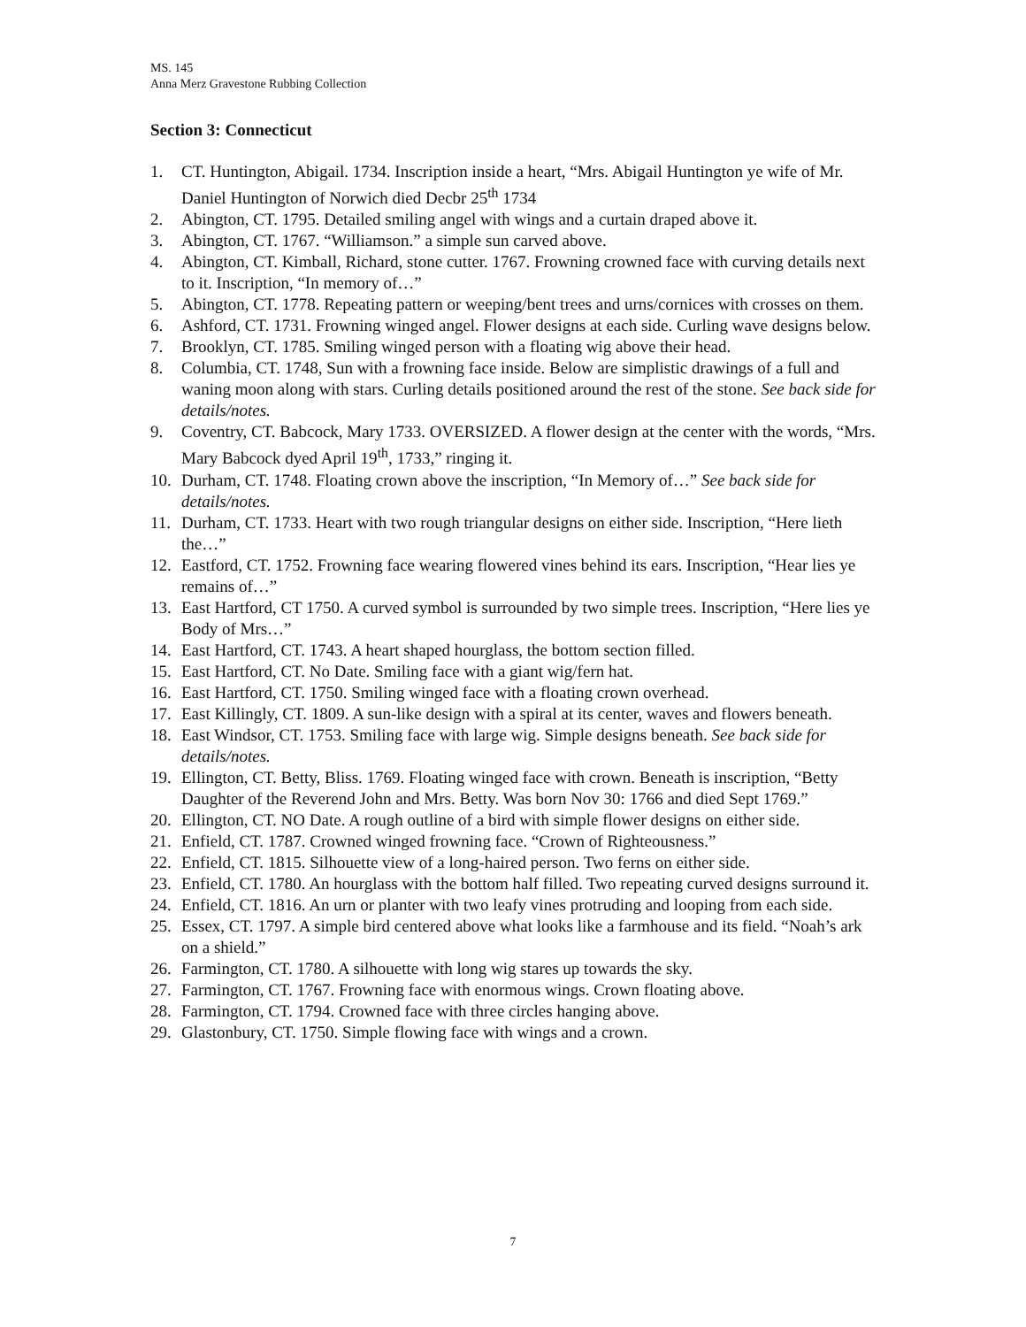MS. 145
Anna Merz Gravestone Rubbing Collection
Section 3: Connecticut
1. CT. Huntington, Abigail. 1734. Inscription inside a heart, “Mrs. Abigail Huntington ye wife of Mr. Daniel Huntington of Norwich died Decbr 25<sup>th</sup> 1734
2. Abington, CT. 1795. Detailed smiling angel with wings and a curtain draped above it.
3. Abington, CT. 1767. “Williamson.” a simple sun carved above.
4. Abington, CT. Kimball, Richard, stone cutter. 1767. Frowning crowned face with curving details next to it. Inscription, “In memory of…”
5. Abington, CT. 1778. Repeating pattern or weeping/bent trees and urns/cornices with crosses on them.
6. Ashford, CT. 1731. Frowning winged angel. Flower designs at each side. Curling wave designs below.
7. Brooklyn, CT. 1785. Smiling winged person with a floating wig above their head.
8. Columbia, CT. 1748, Sun with a frowning face inside. Below are simplistic drawings of a full and waning moon along with stars. Curling details positioned around the rest of the stone. See back side for details/notes.
9. Coventry, CT. Babcock, Mary 1733. OVERSIZED. A flower design at the center with the words, “Mrs. Mary Babcock dyed April 19<sup>th</sup>, 1733,” ringing it.
10. Durham, CT. 1748. Floating crown above the inscription, “In Memory of…” See back side for details/notes.
11. Durham, CT. 1733. Heart with two rough triangular designs on either side. Inscription, “Here lieth the…”
12. Eastford, CT. 1752. Frowning face wearing flowered vines behind its ears. Inscription, “Hear lies ye remains of…”
13. East Hartford, CT 1750. A curved symbol is surrounded by two simple trees. Inscription, “Here lies ye Body of Mrs…”
14. East Hartford, CT. 1743. A heart shaped hourglass, the bottom section filled.
15. East Hartford, CT. No Date. Smiling face with a giant wig/fern hat.
16. East Hartford, CT. 1750. Smiling winged face with a floating crown overhead.
17. East Killingly, CT. 1809. A sun-like design with a spiral at its center, waves and flowers beneath.
18. East Windsor, CT. 1753. Smiling face with large wig. Simple designs beneath. See back side for details/notes.
19. Ellington, CT. Betty, Bliss. 1769. Floating winged face with crown. Beneath is inscription, “Betty Daughter of the Reverend John and Mrs. Betty. Was born Nov 30: 1766 and died Sept 1769.”
20. Ellington, CT. NO Date. A rough outline of a bird with simple flower designs on either side.
21. Enfield, CT. 1787. Crowned winged frowning face. “Crown of Righteousness.”
22. Enfield, CT. 1815. Silhouette view of a long-haired person. Two ferns on either side.
23. Enfield, CT. 1780. An hourglass with the bottom half filled. Two repeating curved designs surround it.
24. Enfield, CT. 1816. An urn or planter with two leafy vines protruding and looping from each side.
25. Essex, CT. 1797. A simple bird centered above what looks like a farmhouse and its field. “Noah’s ark on a shield.”
26. Farmington, CT. 1780. A silhouette with long wig stares up towards the sky.
27. Farmington, CT. 1767. Frowning face with enormous wings. Crown floating above.
28. Farmington, CT. 1794. Crowned face with three circles hanging above.
29. Glastonbury, CT. 1750. Simple flowing face with wings and a crown.
7